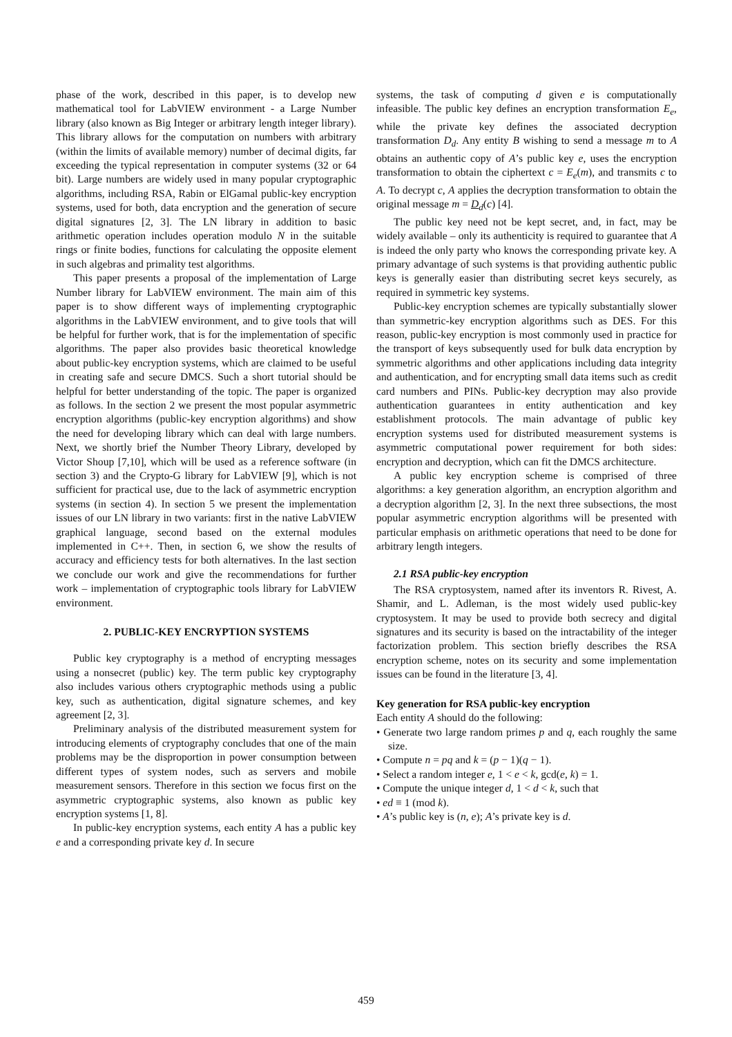phase of the work, described in this paper, is to develop new mathematical tool for LabVIEW environment - a Large Number library (also known as Big Integer or arbitrary length integer library). This library allows for the computation on numbers with arbitrary (within the limits of available memory) number of decimal digits, far exceeding the typical representation in computer systems (32 or 64 bit). Large numbers are widely used in many popular cryptographic algorithms, including RSA, Rabin or ElGamal public-key encryption systems, used for both, data encryption and the generation of secure digital signatures [2, 3]. The LN library in addition to basic arithmetic operation includes operation modulo N in the suitable rings or finite bodies, functions for calculating the opposite element in such algebras and primality test algorithms.
This paper presents a proposal of the implementation of Large Number library for LabVIEW environment. The main aim of this paper is to show different ways of implementing cryptographic algorithms in the LabVIEW environment, and to give tools that will be helpful for further work, that is for the implementation of specific algorithms. The paper also provides basic theoretical knowledge about public-key encryption systems, which are claimed to be useful in creating safe and secure DMCS. Such a short tutorial should be helpful for better understanding of the topic. The paper is organized as follows. In the section 2 we present the most popular asymmetric encryption algorithms (public-key encryption algorithms) and show the need for developing library which can deal with large numbers. Next, we shortly brief the Number Theory Library, developed by Victor Shoup [7,10], which will be used as a reference software (in section 3) and the Crypto-G library for LabVIEW [9], which is not sufficient for practical use, due to the lack of asymmetric encryption systems (in section 4). In section 5 we present the implementation issues of our LN library in two variants: first in the native LabVIEW graphical language, second based on the external modules implemented in C++. Then, in section 6, we show the results of accuracy and efficiency tests for both alternatives. In the last section we conclude our work and give the recommendations for further work – implementation of cryptographic tools library for LabVIEW environment.
2. PUBLIC-KEY ENCRYPTION SYSTEMS
Public key cryptography is a method of encrypting messages using a nonsecret (public) key. The term public key cryptography also includes various others cryptographic methods using a public key, such as authentication, digital signature schemes, and key agreement [2, 3].
Preliminary analysis of the distributed measurement system for introducing elements of cryptography concludes that one of the main problems may be the disproportion in power consumption between different types of system nodes, such as servers and mobile measurement sensors. Therefore in this section we focus first on the asymmetric cryptographic systems, also known as public key encryption systems [1, 8].
In public-key encryption systems, each entity A has a public key e and a corresponding private key d. In secure
systems, the task of computing d given e is computationally infeasible. The public key defines an encryption transformation E<sub>e</sub>, while the private key defines the associated decryption transformation D<sub>d</sub>. Any entity B wishing to send a message m to A obtains an authentic copy of A’s public key e, uses the encryption transformation to obtain the ciphertext c = E<sub>e</sub>(m), and transmits c to A. To decrypt c, A applies the decryption transformation to obtain the original message m = D<sub>d</sub>(c) [4].
The public key need not be kept secret, and, in fact, may be widely available – only its authenticity is required to guarantee that A is indeed the only party who knows the corresponding private key. A primary advantage of such systems is that providing authentic public keys is generally easier than distributing secret keys securely, as required in symmetric key systems.
Public-key encryption schemes are typically substantially slower than symmetric-key encryption algorithms such as DES. For this reason, public-key encryption is most commonly used in practice for the transport of keys subsequently used for bulk data encryption by symmetric algorithms and other applications including data integrity and authentication, and for encrypting small data items such as credit card numbers and PINs. Public-key decryption may also provide authentication guarantees in entity authentication and key establishment protocols. The main advantage of public key encryption systems used for distributed measurement systems is asymmetric computational power requirement for both sides: encryption and decryption, which can fit the DMCS architecture.
A public key encryption scheme is comprised of three algorithms: a key generation algorithm, an encryption algorithm and a decryption algorithm [2, 3]. In the next three subsections, the most popular asymmetric encryption algorithms will be presented with particular emphasis on arithmetic operations that need to be done for arbitrary length integers.
2.1 RSA public-key encryption
The RSA cryptosystem, named after its inventors R. Rivest, A. Shamir, and L. Adleman, is the most widely used public-key cryptosystem. It may be used to provide both secrecy and digital signatures and its security is based on the intractability of the integer factorization problem. This section briefly describes the RSA encryption scheme, notes on its security and some implementation issues can be found in the literature [3, 4].
Key generation for RSA public-key encryption
Each entity A should do the following:
• Generate two large random primes p and q, each roughly the same size.
• Compute n = pq and k = (p − 1)(q − 1).
• Select a random integer e, 1 < e < k, gcd(e, k) = 1.
• Compute the unique integer d, 1 < d < k, such that
• ed ≡ 1 (mod k).
• A’s public key is (n, e); A’s private key is d.
459